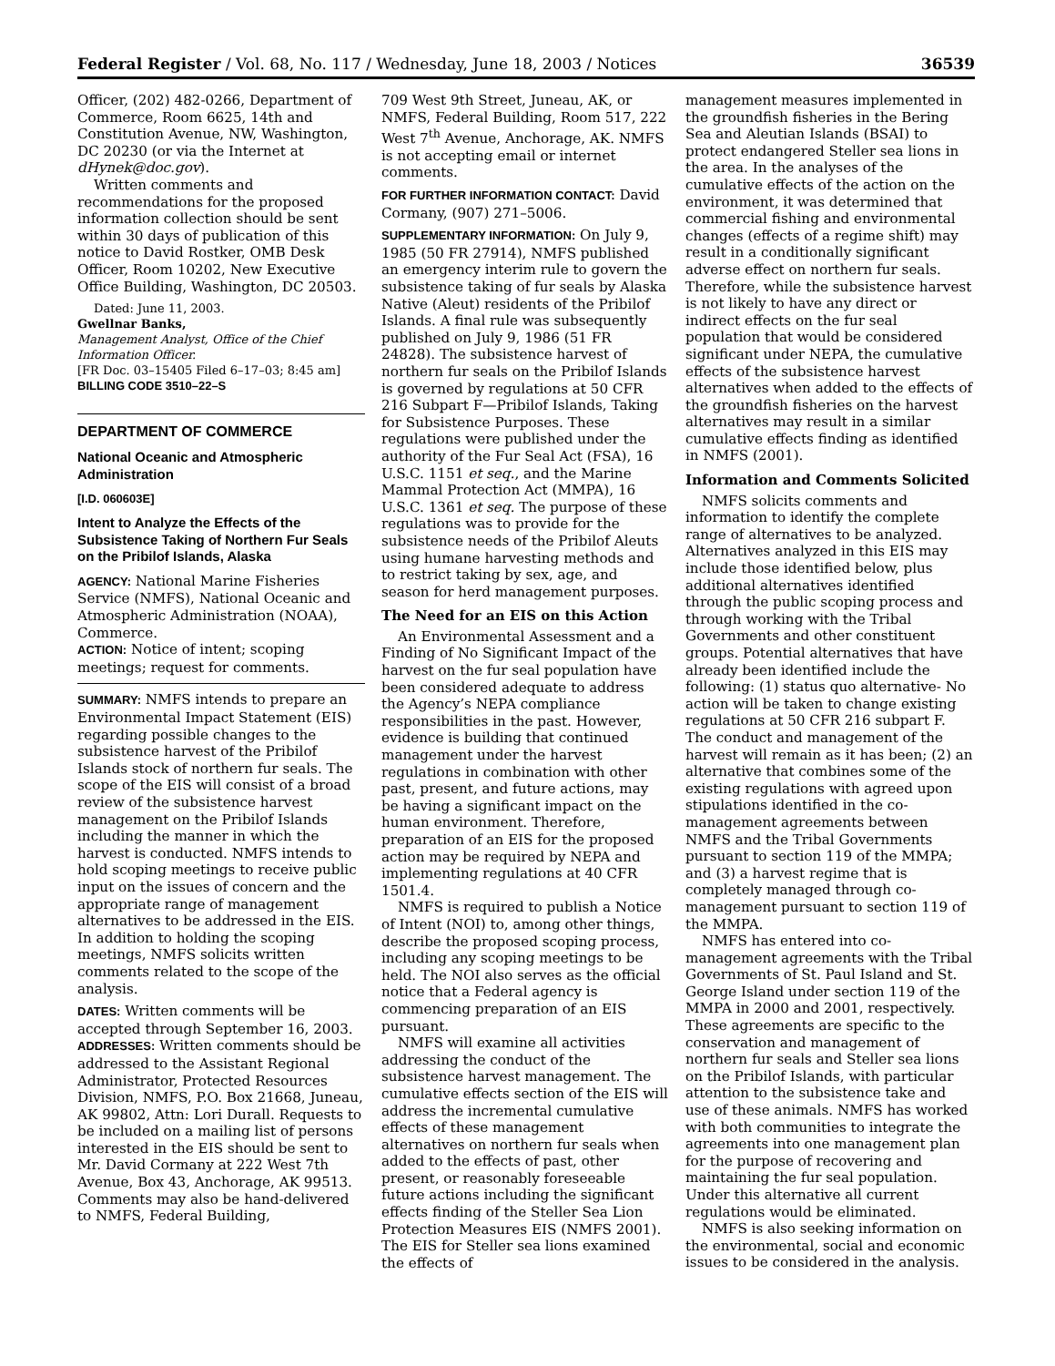Federal Register / Vol. 68, No. 117 / Wednesday, June 18, 2003 / Notices 36539
Officer, (202) 482-0266, Department of Commerce, Room 6625, 14th and Constitution Avenue, NW, Washington, DC 20230 (or via the Internet at dHynek@doc.gov).
Written comments and recommendations for the proposed information collection should be sent within 30 days of publication of this notice to David Rostker, OMB Desk Officer, Room 10202, New Executive Office Building, Washington, DC 20503.
Dated: June 11, 2003.
Gwellnar Banks,
Management Analyst, Office of the Chief Information Officer.
[FR Doc. 03–15405 Filed 6–17–03; 8:45 am]
BILLING CODE 3510–22–S
DEPARTMENT OF COMMERCE
National Oceanic and Atmospheric Administration
[I.D. 060603E]
Intent to Analyze the Effects of the Subsistence Taking of Northern Fur Seals on the Pribilof Islands, Alaska
AGENCY: National Marine Fisheries Service (NMFS), National Oceanic and Atmospheric Administration (NOAA), Commerce.
ACTION: Notice of intent; scoping meetings; request for comments.
SUMMARY: NMFS intends to prepare an Environmental Impact Statement (EIS) regarding possible changes to the subsistence harvest of the Pribilof Islands stock of northern fur seals. The scope of the EIS will consist of a broad review of the subsistence harvest management on the Pribilof Islands including the manner in which the harvest is conducted. NMFS intends to hold scoping meetings to receive public input on the issues of concern and the appropriate range of management alternatives to be addressed in the EIS. In addition to holding the scoping meetings, NMFS solicits written comments related to the scope of the analysis.
DATES: Written comments will be accepted through September 16, 2003.
ADDRESSES: Written comments should be addressed to the Assistant Regional Administrator, Protected Resources Division, NMFS, P.O. Box 21668, Juneau, AK 99802, Attn: Lori Durall. Requests to be included on a mailing list of persons interested in the EIS should be sent to Mr. David Cormany at 222 West 7th Avenue, Box 43, Anchorage, AK 99513. Comments may also be hand-delivered to NMFS, Federal Building,
709 West 9th Street, Juneau, AK, or NMFS, Federal Building, Room 517, 222 West 7<sup>th</sup> Avenue, Anchorage, AK. NMFS is not accepting email or internet comments.
FOR FURTHER INFORMATION CONTACT: David Cormany, (907) 271–5006.
SUPPLEMENTARY INFORMATION: On July 9, 1985 (50 FR 27914), NMFS published an emergency interim rule to govern the subsistence taking of fur seals by Alaska Native (Aleut) residents of the Pribilof Islands. A final rule was subsequently published on July 9, 1986 (51 FR 24828). The subsistence harvest of northern fur seals on the Pribilof Islands is governed by regulations at 50 CFR 216 Subpart F—Pribilof Islands, Taking for Subsistence Purposes. These regulations were published under the authority of the Fur Seal Act (FSA), 16 U.S.C. 1151 et seq., and the Marine Mammal Protection Act (MMPA), 16 U.S.C. 1361 et seq. The purpose of these regulations was to provide for the subsistence needs of the Pribilof Aleuts using humane harvesting methods and to restrict taking by sex, age, and season for herd management purposes.
The Need for an EIS on this Action
An Environmental Assessment and a Finding of No Significant Impact of the harvest on the fur seal population have been considered adequate to address the Agency’s NEPA compliance responsibilities in the past. However, evidence is building that continued management under the harvest regulations in combination with other past, present, and future actions, may be having a significant impact on the human environment. Therefore, preparation of an EIS for the proposed action may be required by NEPA and implementing regulations at 40 CFR 1501.4.
NMFS is required to publish a Notice of Intent (NOI) to, among other things, describe the proposed scoping process, including any scoping meetings to be held. The NOI also serves as the official notice that a Federal agency is commencing preparation of an EIS pursuant.
NMFS will examine all activities addressing the conduct of the subsistence harvest management. The cumulative effects section of the EIS will address the incremental cumulative effects of these management alternatives on northern fur seals when added to the effects of past, other present, or reasonably foreseeable future actions including the significant effects finding of the Steller Sea Lion Protection Measures EIS (NMFS 2001). The EIS for Steller sea lions examined the effects of
management measures implemented in the groundfish fisheries in the Bering Sea and Aleutian Islands (BSAI) to protect endangered Steller sea lions in the area. In the analyses of the cumulative effects of the action on the environment, it was determined that commercial fishing and environmental changes (effects of a regime shift) may result in a conditionally significant adverse effect on northern fur seals. Therefore, while the subsistence harvest is not likely to have any direct or indirect effects on the fur seal population that would be considered significant under NEPA, the cumulative effects of the subsistence harvest alternatives when added to the effects of the groundfish fisheries on the harvest alternatives may result in a similar cumulative effects finding as identified in NMFS (2001).
Information and Comments Solicited
NMFS solicits comments and information to identify the complete range of alternatives to be analyzed. Alternatives analyzed in this EIS may include those identified below, plus additional alternatives identified through the public scoping process and through working with the Tribal Governments and other constituent groups. Potential alternatives that have already been identified include the following: (1) status quo alternative- No action will be taken to change existing regulations at 50 CFR 216 subpart F. The conduct and management of the harvest will remain as it has been; (2) an alternative that combines some of the existing regulations with agreed upon stipulations identified in the co-management agreements between NMFS and the Tribal Governments pursuant to section 119 of the MMPA; and (3) a harvest regime that is completely managed through co-management pursuant to section 119 of the MMPA.
NMFS has entered into co-management agreements with the Tribal Governments of St. Paul Island and St. George Island under section 119 of the MMPA in 2000 and 2001, respectively. These agreements are specific to the conservation and management of northern fur seals and Steller sea lions on the Pribilof Islands, with particular attention to the subsistence take and use of these animals. NMFS has worked with both communities to integrate the agreements into one management plan for the purpose of recovering and maintaining the fur seal population. Under this alternative all current regulations would be eliminated.
NMFS is also seeking information on the environmental, social and economic issues to be considered in the analysis.